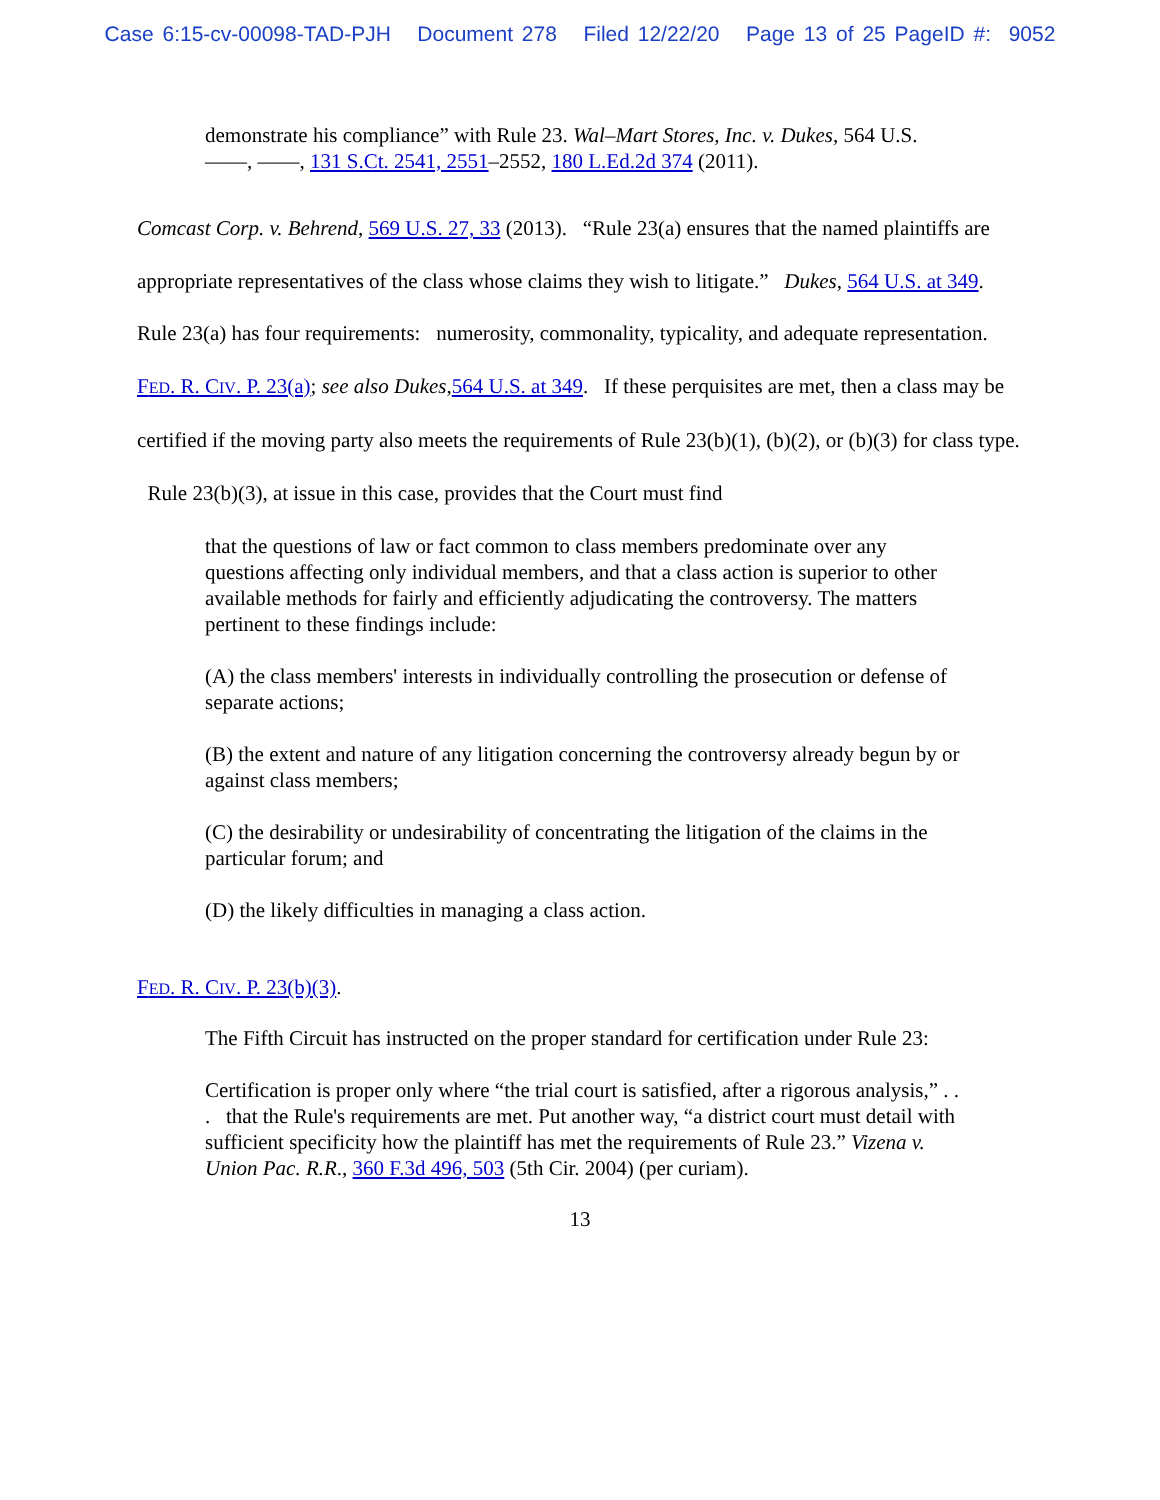Case 6:15-cv-00098-TAD-PJH Document 278 Filed 12/22/20 Page 13 of 25 PageID #: 9052
demonstrate his compliance” with Rule 23. Wal–Mart Stores, Inc. v. Dukes, 564 U.S. ——, ——, 131 S.Ct. 2541, 2551–2552, 180 L.Ed.2d 374 (2011).
Comcast Corp. v. Behrend, 569 U.S. 27, 33 (2013). “Rule 23(a) ensures that the named plaintiffs are appropriate representatives of the class whose claims they wish to litigate.” Dukes, 564 U.S. at 349. Rule 23(a) has four requirements: numerosity, commonality, typicality, and adequate representation. FED. R. CIV. P. 23(a); see also Dukes,564 U.S. at 349. If these perquisites are met, then a class may be certified if the moving party also meets the requirements of Rule 23(b)(1), (b)(2), or (b)(3) for class type. Rule 23(b)(3), at issue in this case, provides that the Court must find
that the questions of law or fact common to class members predominate over any questions affecting only individual members, and that a class action is superior to other available methods for fairly and efficiently adjudicating the controversy. The matters pertinent to these findings include:
(A) the class members' interests in individually controlling the prosecution or defense of separate actions;
(B) the extent and nature of any litigation concerning the controversy already begun by or against class members;
(C) the desirability or undesirability of concentrating the litigation of the claims in the particular forum; and
(D) the likely difficulties in managing a class action.
FED. R. CIV. P. 23(b)(3).
The Fifth Circuit has instructed on the proper standard for certification under Rule 23:
Certification is proper only where “the trial court is satisfied, after a rigorous analysis,” . . . that the Rule's requirements are met. Put another way, “a district court must detail with sufficient specificity how the plaintiff has met the requirements of Rule 23.” Vizena v. Union Pac. R.R., 360 F.3d 496, 503 (5th Cir. 2004) (per curiam).
13